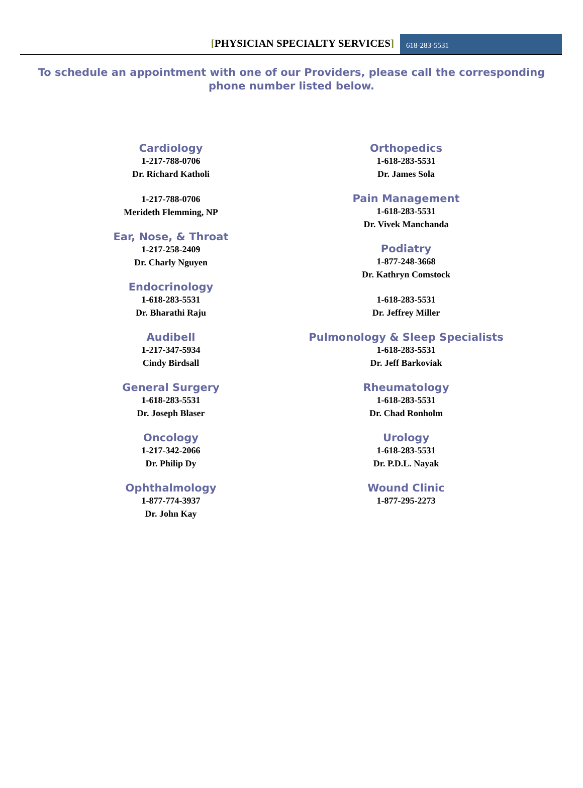[PHYSICIAN SPECIALTY SERVICES]
618-283-5531
To schedule an appointment with one of our Providers, please call the corresponding phone number listed below.
Cardiology
1-217-788-0706
Dr. Richard Katholi
1-217-788-0706
Merideth Flemming, NP
Ear, Nose, & Throat
1-217-258-2409
Dr. Charly Nguyen
Endocrinology
1-618-283-5531
Dr. Bharathi Raju
Audibell
1-217-347-5934
Cindy Birdsall
General Surgery
1-618-283-5531
Dr. Joseph Blaser
Oncology
1-217-342-2066
Dr. Philip Dy
Ophthalmology
1-877-774-3937
Dr. John Kay
Orthopedics
1-618-283-5531
Dr. James Sola
Pain Management
1-618-283-5531
Dr. Vivek Manchanda
Podiatry
1-877-248-3668
Dr. Kathryn Comstock
1-618-283-5531
Dr. Jeffrey Miller
Pulmonology & Sleep Specialists
1-618-283-5531
Dr. Jeff Barkoviak
Rheumatology
1-618-283-5531
Dr. Chad Ronholm
Urology
1-618-283-5531
Dr. P.D.L. Nayak
Wound Clinic
1-877-295-2273